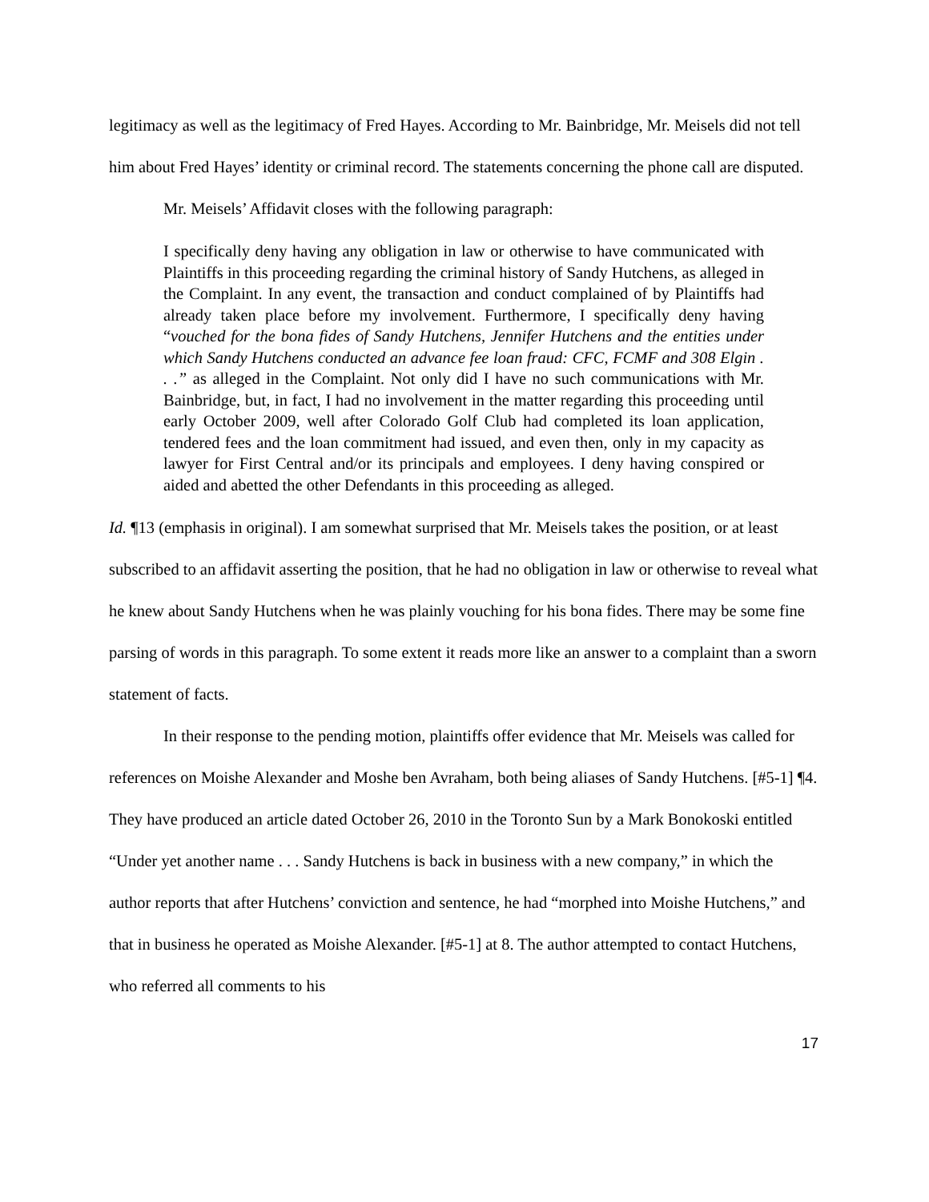legitimacy as well as the legitimacy of Fred Hayes. According to Mr. Bainbridge, Mr. Meisels did not tell him about Fred Hayes’ identity or criminal record. The statements concerning the phone call are disputed.
Mr. Meisels’ Affidavit closes with the following paragraph:
I specifically deny having any obligation in law or otherwise to have communicated with Plaintiffs in this proceeding regarding the criminal history of Sandy Hutchens, as alleged in the Complaint. In any event, the transaction and conduct complained of by Plaintiffs had already taken place before my involvement. Furthermore, I specifically deny having “vouched for the bona fides of Sandy Hutchens, Jennifer Hutchens and the entities under which Sandy Hutchens conducted an advance fee loan fraud: CFC, FCMF and 308 Elgin . . .” as alleged in the Complaint. Not only did I have no such communications with Mr. Bainbridge, but, in fact, I had no involvement in the matter regarding this proceeding until early October 2009, well after Colorado Golf Club had completed its loan application, tendered fees and the loan commitment had issued, and even then, only in my capacity as lawyer for First Central and/or its principals and employees. I deny having conspired or aided and abetted the other Defendants in this proceeding as alleged.
Id. ¶13 (emphasis in original). I am somewhat surprised that Mr. Meisels takes the position, or at least subscribed to an affidavit asserting the position, that he had no obligation in law or otherwise to reveal what he knew about Sandy Hutchens when he was plainly vouching for his bona fides. There may be some fine parsing of words in this paragraph. To some extent it reads more like an answer to a complaint than a sworn statement of facts.
In their response to the pending motion, plaintiffs offer evidence that Mr. Meisels was called for references on Moishe Alexander and Moshe ben Avraham, both being aliases of Sandy Hutchens. [#5-1] ¶4. They have produced an article dated October 26, 2010 in the Toronto Sun by a Mark Bonokoski entitled “Under yet another name . . . Sandy Hutchens is back in business with a new company,” in which the author reports that after Hutchens’ conviction and sentence, he had “morphed into Moishe Hutchens,” and that in business he operated as Moishe Alexander. [#5-1] at 8. The author attempted to contact Hutchens, who referred all comments to his
17